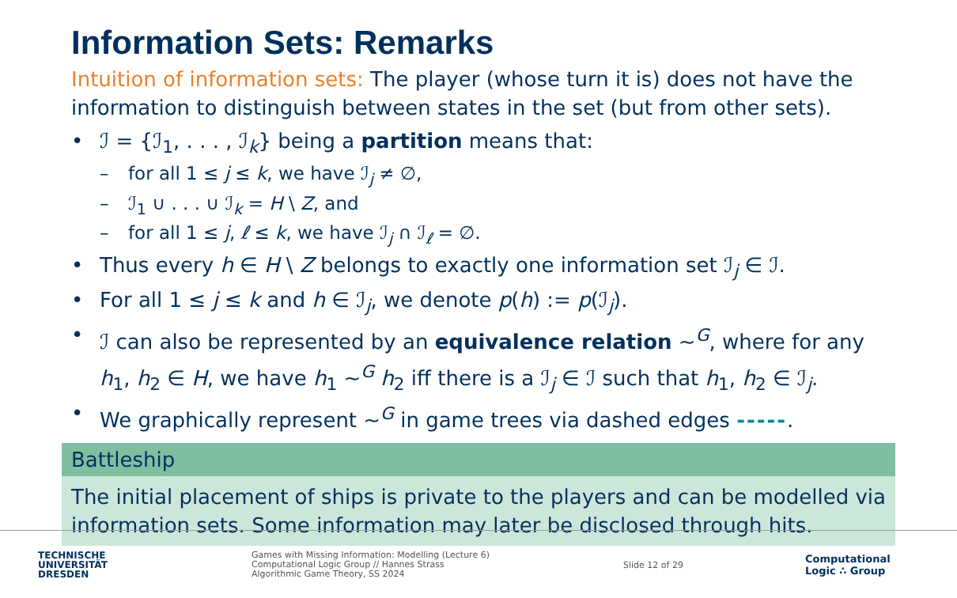Information Sets: Remarks
Intuition of information sets: The player (whose turn it is) does not have the information to distinguish between states in the set (but from other sets).
• ℐ = {ℐ<sub>1</sub>, . . . , ℐ<sub>k</sub>} being a partition means that:
– for all 1 ≤ j ≤ k, we have ℐ<sub>j</sub> ≠ ∅,
– ℐ<sub>1</sub> ∪ . . . ∪ ℐ<sub>k</sub> = H \ Z, and
– for all 1 ≤ j, ℓ ≤ k, we have ℐ<sub>j</sub> ∩ ℐ<sub>ℓ</sub> = ∅.
• Thus every h ∈ H \ Z belongs to exactly one information set ℐ<sub>j</sub> ∈ ℐ.
• For all 1 ≤ j ≤ k and h ∈ ℐ<sub>j</sub>, we denote p(h) := p(ℐ<sub>j</sub>).
• ℐ can also be represented by an equivalence relation ∼<sup>G</sup>, where for any h<sub>1</sub>, h<sub>2</sub> ∈ H, we have h<sub>1</sub> ∼<sup>G</sup> h<sub>2</sub> iff there is a ℐ<sub>j</sub> ∈ ℐ such that h<sub>1</sub>, h<sub>2</sub> ∈ ℐ<sub>j</sub>.
• We graphically represent ∼<sup>G</sup> in game trees via dashed edges -----.
Battleship
The initial placement of ships is private to the players and can be modelled via information sets. Some information may later be disclosed through hits.
TECHNISCHE
UNIVERSITÄT
DRESDEN
Games with Missing Information: Modelling (Lecture 6)
Computational Logic Group // Hannes Strass
Algorithmic Game Theory, SS 2024
Slide 12 of 29
Computational
Logic ∴ Group